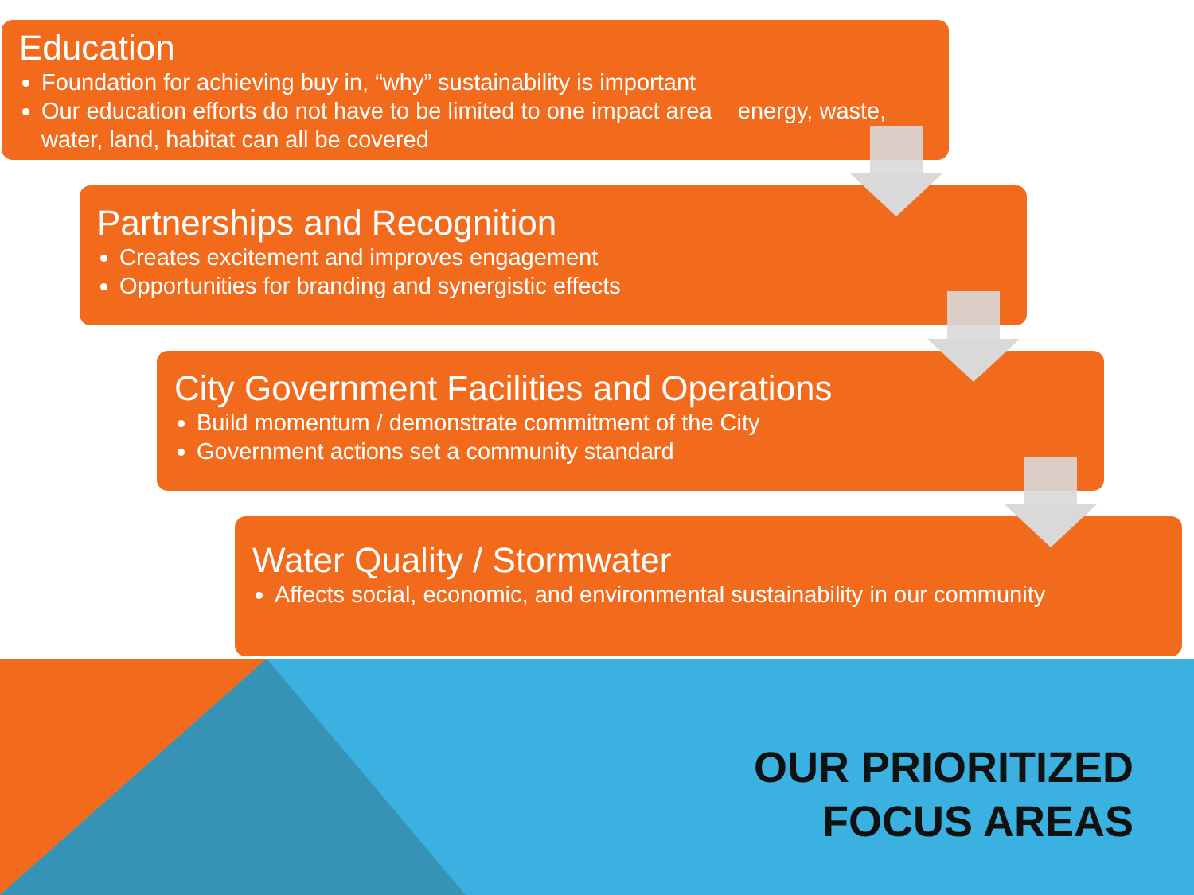Education
Foundation for achieving buy in, “why” sustainability is important
Our education efforts do not have to be limited to one impact area energy, waste, water, land, habitat can all be covered
Partnerships and Recognition
Creates excitement and improves engagement
Opportunities for branding and synergistic effects
City Government Facilities and Operations
Build momentum / demonstrate commitment of the City
Government actions set a community standard
Water Quality / Stormwater
Affects social, economic, and environmental sustainability in our community
OUR PRIORITIZED
FOCUS AREAS